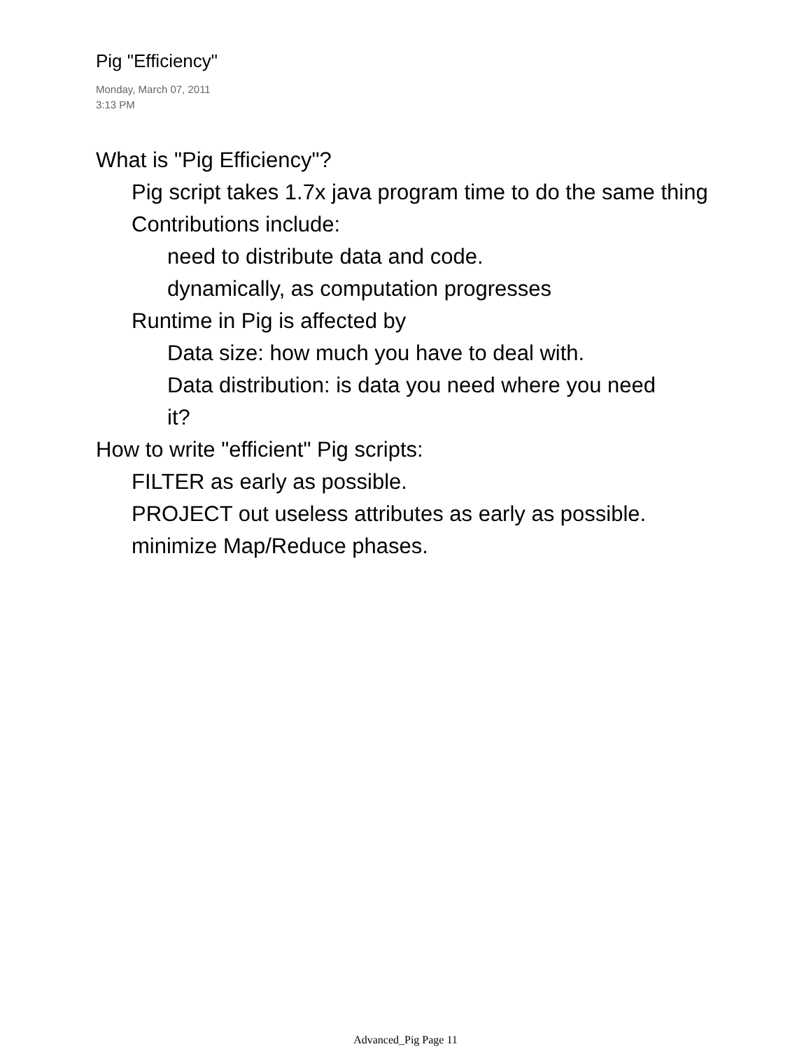Pig "Efficiency"
Monday, March 07, 2011
3:13 PM
What is "Pig Efficiency"?
Pig script takes 1.7x java program time to do the same thing
Contributions include:
need to distribute data and code.
dynamically, as computation progresses
Runtime in Pig is affected by
Data size: how much you have to deal with.
Data distribution: is data you need where you need it?
How to write "efficient" Pig scripts:
FILTER as early as possible.
PROJECT out useless attributes as early as possible.
minimize Map/Reduce phases.
Advanced_Pig Page 11